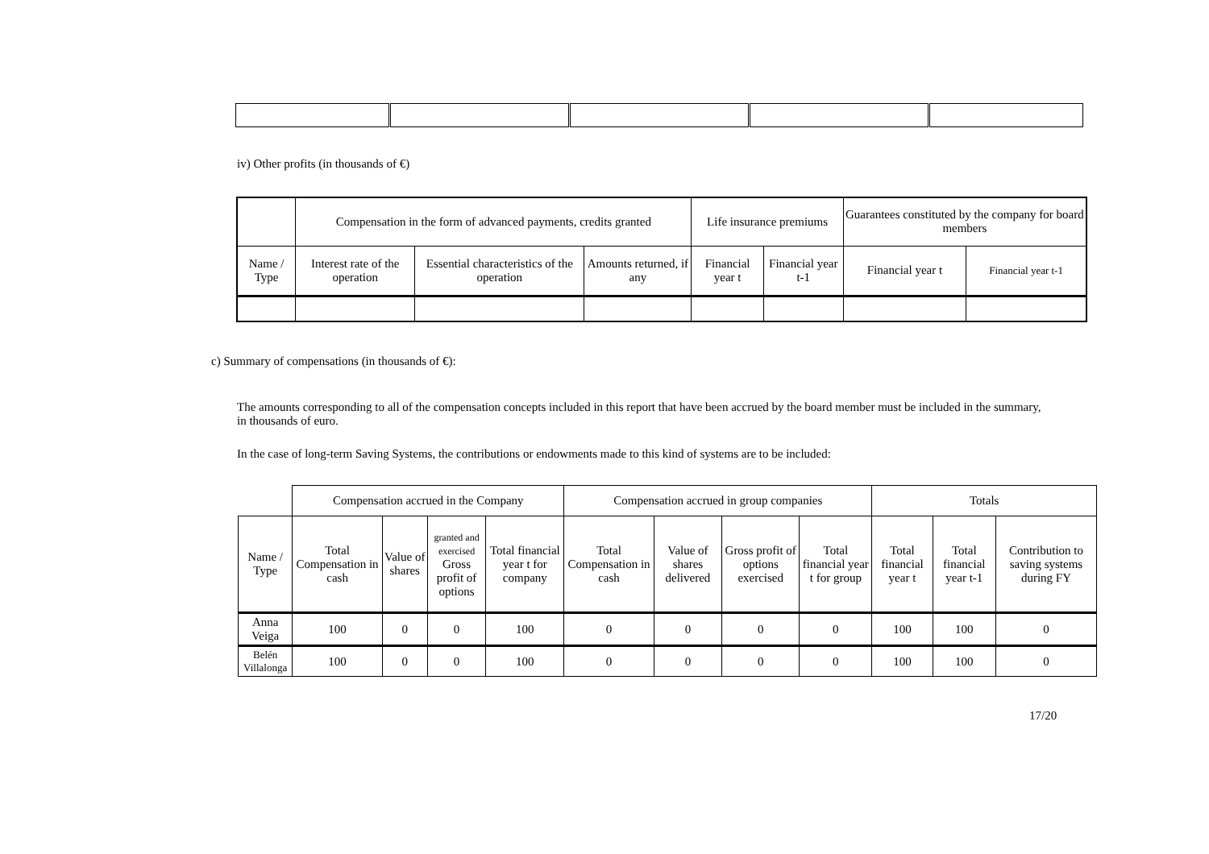iv) Other profits (in thousands of €)
| | Compensation in the form of advanced payments, credits granted | | | Life insurance premiums | | Guarantees constituted by the company for board members | |
| Name / Type | Interest rate of the operation | Essential characteristics of the operation | Amounts returned, if any | Financial year t | Financial year t-1 | Financial year t | Financial year t-1 |
c) Summary of compensations (in thousands of €):
The amounts corresponding to all of the compensation concepts included in this report that have been accrued by the board member must be included in the summary, in thousands of euro.
In the case of long-term Saving Systems, the contributions or endowments made to this kind of systems are to be included:
| | Compensation accrued in the Company | | | | Compensation accrued in group companies | | | | Totals | | |
| Name / Type | Total Compensation in cash | Value of shares | granted and exercised Gross profit of options | Total financial year t for company | Total Compensation in cash | Value of shares delivered | Gross profit of options exercised | Total financial year t for group | Total financial year t | Total financial year t-1 | Contribution to saving systems during FY |
| Anna Veiga | 100 | 0 | 0 | 100 | 0 | 0 | 0 | 0 | 100 | 100 | 0 |
| Belén Villalonga | 100 | 0 | 0 | 100 | 0 | 0 | 0 | 0 | 100 | 100 | 0 |
17/20